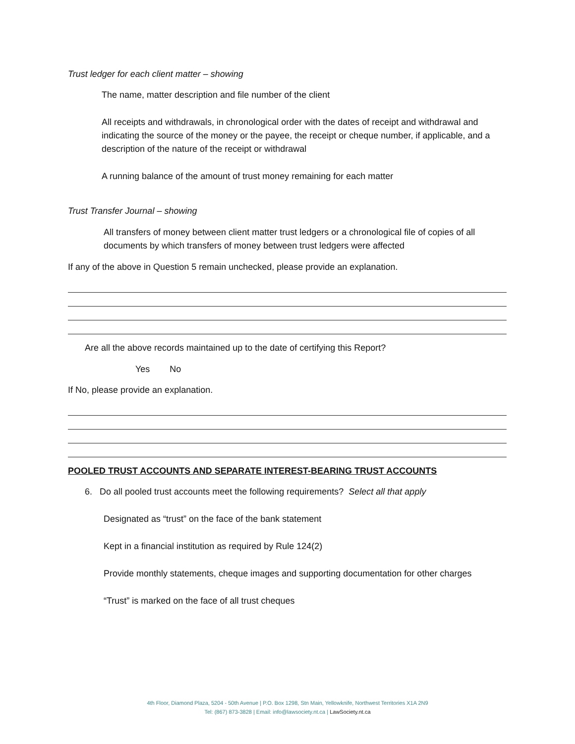Trust ledger for each client matter – showing
The name, matter description and file number of the client
All receipts and withdrawals, in chronological order with the dates of receipt and withdrawal and indicating the source of the money or the payee, the receipt or cheque number, if applicable, and a description of the nature of the receipt or withdrawal
A running balance of the amount of trust money remaining for each matter
Trust Transfer Journal – showing
All transfers of money between client matter trust ledgers or a chronological file of copies of all documents by which transfers of money between trust ledgers were affected
If any of the above in Question 5 remain unchecked, please provide an explanation.
Are all the above records maintained up to the date of certifying this Report?
Yes No
If No, please provide an explanation.
POOLED TRUST ACCOUNTS AND SEPARATE INTEREST-BEARING TRUST ACCOUNTS
6. Do all pooled trust accounts meet the following requirements? Select all that apply
Designated as “trust” on the face of the bank statement
Kept in a financial institution as required by Rule 124(2)
Provide monthly statements, cheque images and supporting documentation for other charges
“Trust” is marked on the face of all trust cheques
4th Floor, Diamond Plaza, 5204 - 50th Avenue | P.O. Box 1298, Stn Main, Yellowknife, Northwest Territories X1A 2N9
Tel: (867) 873-3828 | Email: info@lawsociety.nt.ca | LawSociety.nt.ca